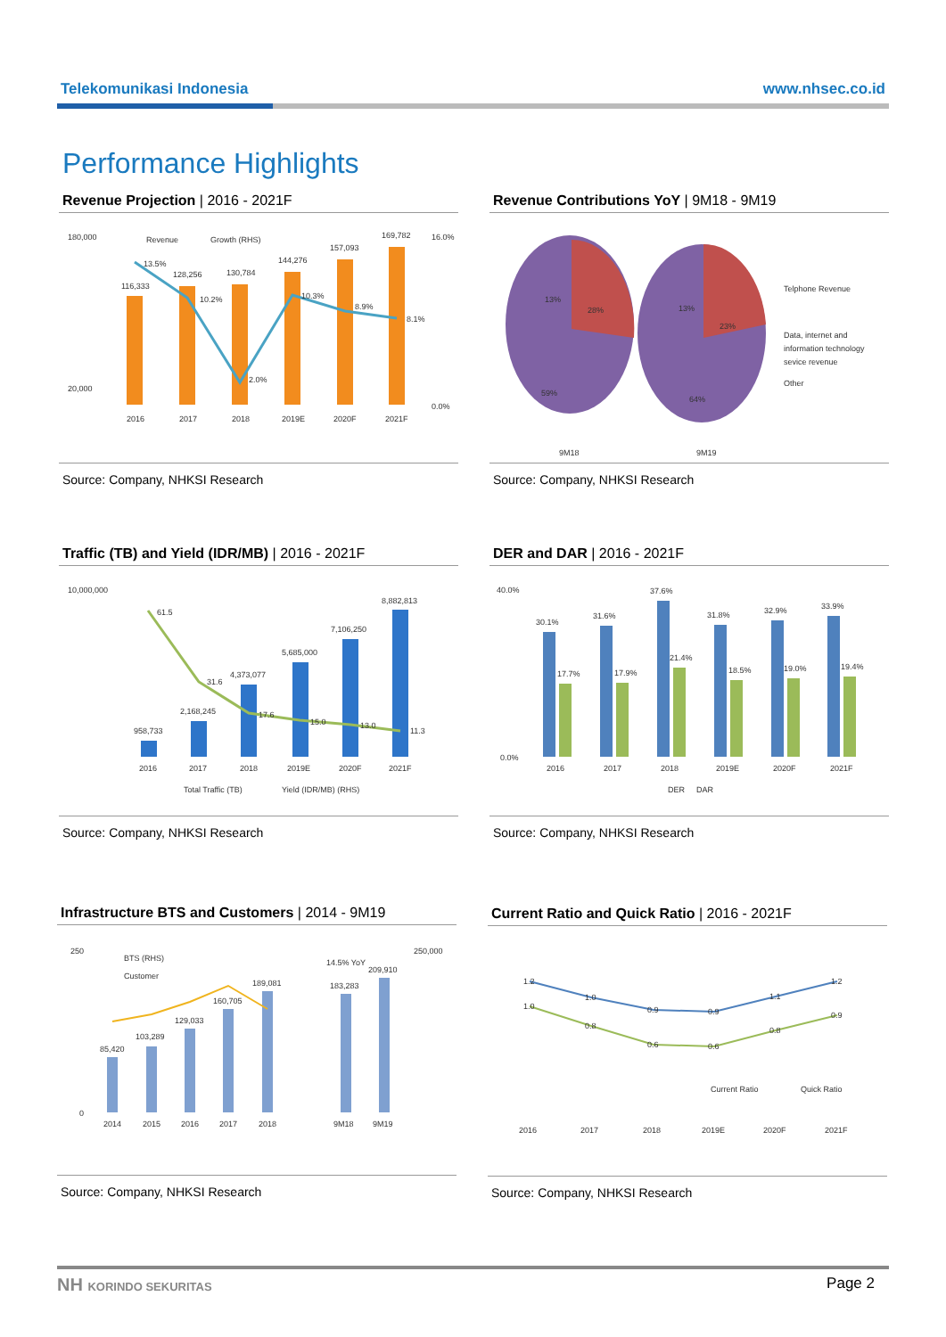Telekomunikasi Indonesia www.nhsec.co.id
Performance Highlights
Revenue Projection | 2016 - 2021F
180,000
20,000
116,333
128,256
130,784
144,276
157,093
169,782
13.5%
10.2%
2.0%
10.3%
8.9%
8.1%
2016
2017
2018
2019E
2020F
2021F
16.0%
0.0%
Revenue
Growth (RHS)
Source: Company, NHKSI Research
Revenue Contributions YoY | 9M18 - 9M19
13%
28%
59%
13%
23%
64%
9M18
9M19
Telphone Revenue
Data, internet and
information technology
sevice revenue
Other
Source: Company, NHKSI Research
Traffic (TB) and Yield (IDR/MB) | 2016 - 2021F
10,000,000
958,733
2,168,245
4,373,077
5,685,000
7,106,250
8,882,813
61.5
31.6
17.6
15.0
13.0
11.3
2016
2017
2018
2019E
2020F
2021F
Total Traffic (TB)
Yield (IDR/MB) (RHS)
Source: Company, NHKSI Research
DER and DAR | 2016 - 2021F
40.0%
0.0%
30.1%
17.7%
31.6%
17.9%
37.6%
21.4%
31.8%
18.5%
32.9%
19.0%
33.9%
19.4%
2016
2017
2018
2019E
2020F
2021F
DER
DAR
Source: Company, NHKSI Research
Infrastructure BTS and Customers | 2014 - 9M19
250
0
250,000
85,420
103,289
129,033
160,705
189,081
183,283
209,910
14.5% YoY
2014
2015
2016
2017
2018
9M18
9M19
BTS (RHS)
Customer
Source: Company, NHKSI Research
Current Ratio and Quick Ratio | 2016 - 2021F
1.2
1.0
0.9
0.9
1.1
1.2
1.0
0.8
0.6
0.6
0.8
0.9
2016
2017
2018
2019E
2020F
2021F
Current Ratio
Quick Ratio
Source: Company, NHKSI Research
NH KORINDO SEKURITAS Page 2